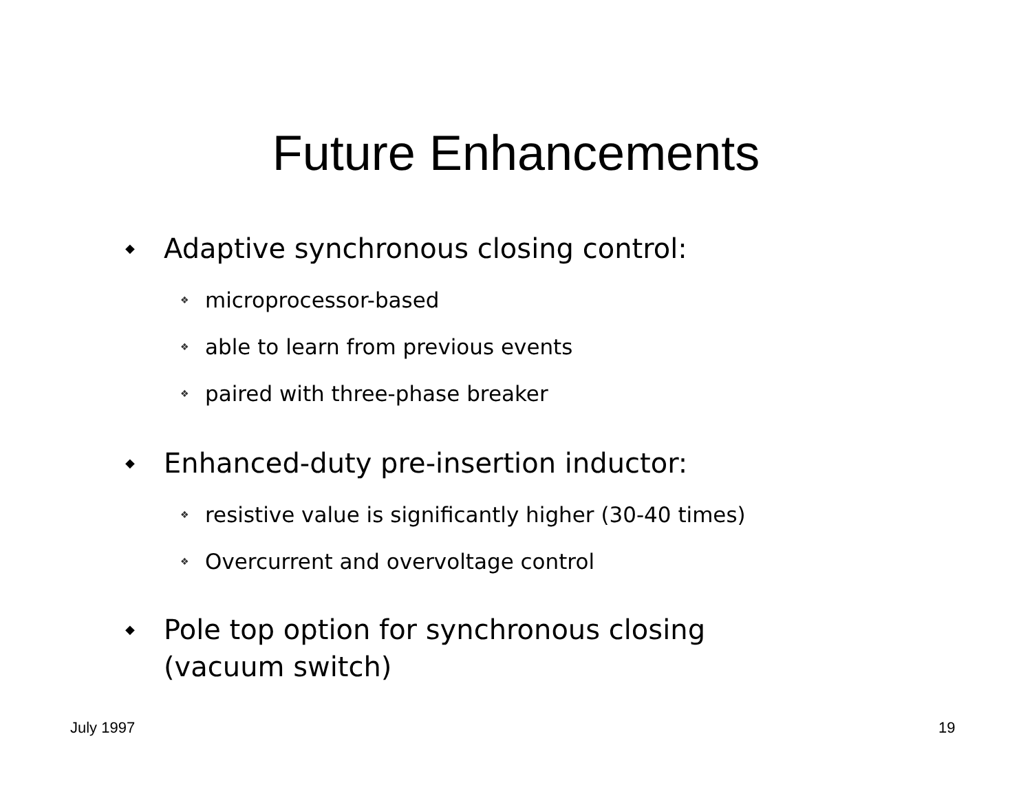Future Enhancements
◆ Adaptive synchronous closing control:
❖ microprocessor-based
❖ able to learn from previous events
❖ paired with three-phase breaker
◆ Enhanced-duty pre-insertion inductor:
❖ resistive value is significantly higher (30-40 times)
❖ Overcurrent and overvoltage control
◆ Pole top option for synchronous closing
(vacuum switch)
July 1997 19